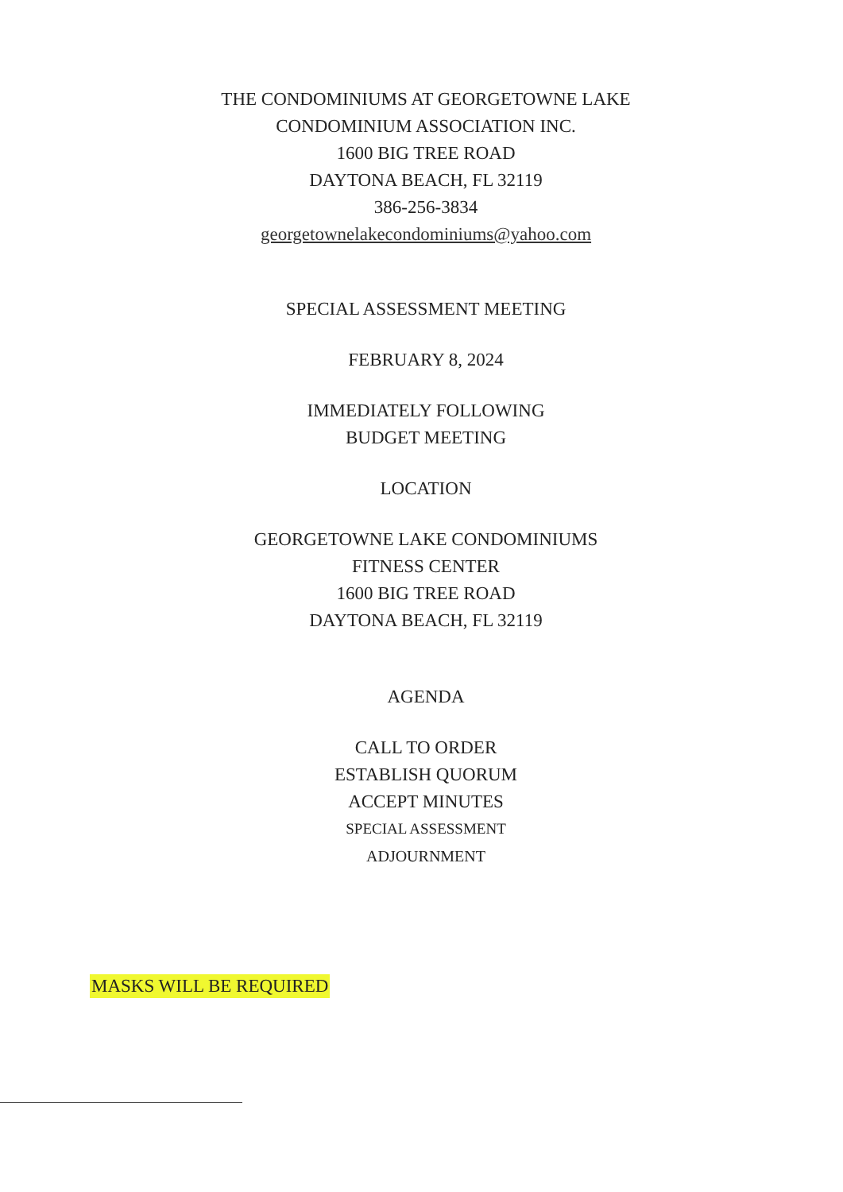THE CONDOMINIUMS AT GEORGETOWNE LAKE
CONDOMINIUM ASSOCIATION INC.
1600 BIG TREE ROAD
DAYTONA BEACH, FL 32119
386-256-3834
georgetownelakecondominiums@yahoo.com
SPECIAL ASSESSMENT MEETING
FEBRUARY 8, 2024
IMMEDIATELY FOLLOWING
BUDGET MEETING
LOCATION
GEORGETOWNE LAKE CONDOMINIUMS
FITNESS CENTER
1600 BIG TREE ROAD
DAYTONA BEACH, FL 32119
AGENDA
CALL TO ORDER
ESTABLISH QUORUM
ACCEPT MINUTES
SPECIAL ASSESSMENT
ADJOURNMENT
MASKS WILL BE REQUIRED